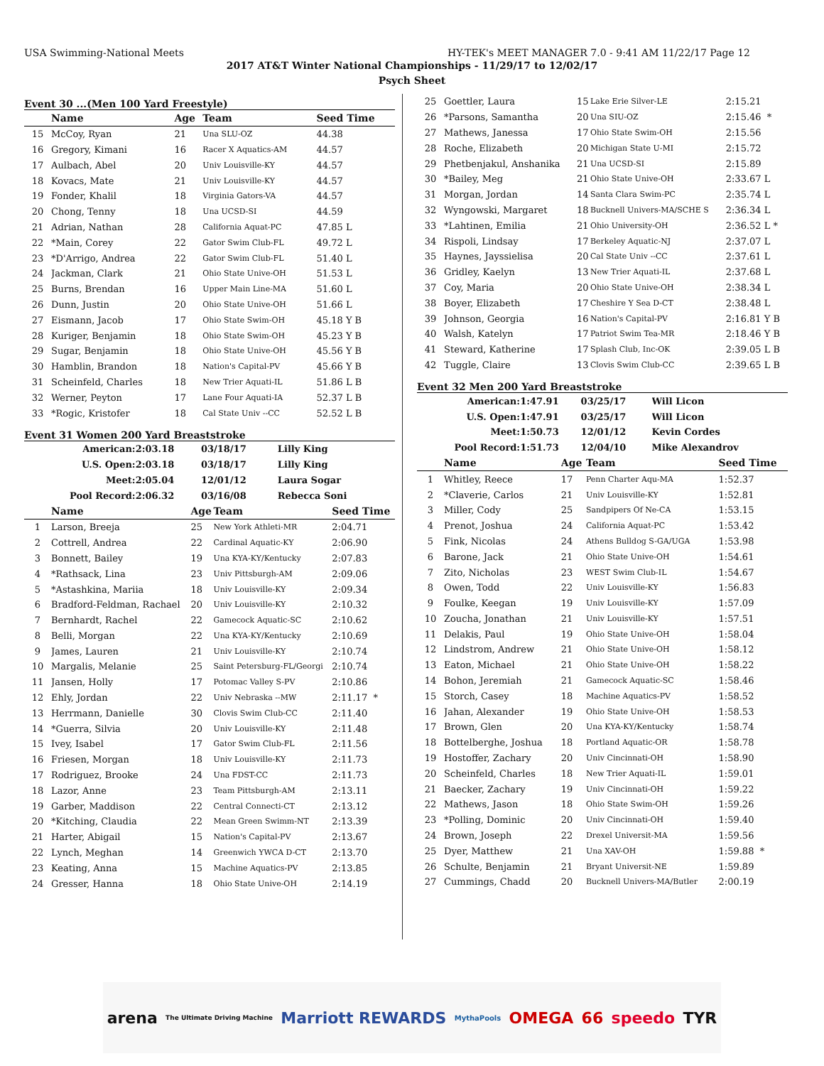USA Swimming-National Meets HY-TEK's MEET MANAGER 7.0 - 9:41 AM 11/22/17 Page 12
2017 AT&T Winter National Championships - 11/29/17 to 12/02/17
Psych Sheet
Event 30 ...(Men 100 Yard Freestyle)
| | Name | Age | Team | Seed Time |
| --- | --- | --- | --- | --- |
| 15 | McCoy, Ryan | 21 | Una SLU-OZ | 44.38 |
| 16 | Gregory, Kimani | 16 | Racer X Aquatics-AM | 44.57 |
| 17 | Aulbach, Abel | 20 | Univ Louisville-KY | 44.57 |
| 18 | Kovacs, Mate | 21 | Univ Louisville-KY | 44.57 |
| 19 | Fonder, Khalil | 18 | Virginia Gators-VA | 44.57 |
| 20 | Chong, Tenny | 18 | Una UCSD-SI | 44.59 |
| 21 | Adrian, Nathan | 28 | California Aquat-PC | 47.85 L |
| 22 | *Main, Corey | 22 | Gator Swim Club-FL | 49.72 L |
| 23 | *D'Arrigo, Andrea | 22 | Gator Swim Club-FL | 51.40 L |
| 24 | Jackman, Clark | 21 | Ohio State Unive-OH | 51.53 L |
| 25 | Burns, Brendan | 16 | Upper Main Line-MA | 51.60 L |
| 26 | Dunn, Justin | 20 | Ohio State Unive-OH | 51.66 L |
| 27 | Eismann, Jacob | 17 | Ohio State Swim-OH | 45.18 Y B |
| 28 | Kuriger, Benjamin | 18 | Ohio State Swim-OH | 45.23 Y B |
| 29 | Sugar, Benjamin | 18 | Ohio State Unive-OH | 45.56 Y B |
| 30 | Hamblin, Brandon | 18 | Nation's Capital-PV | 45.66 Y B |
| 31 | Scheinfeld, Charles | 18 | New Trier Aquati-IL | 51.86 L B |
| 32 | Werner, Peyton | 17 | Lane Four Aquati-IA | 52.37 L B |
| 33 | *Rogic, Kristofer | 18 | Cal State Univ --CC | 52.52 L B |
Event 31 Women 200 Yard Breaststroke
| American: | 2:03.18 | 03/18/17 | Lilly King |
| U.S. Open: | 2:03.18 | 03/18/17 | Lilly King |
| Meet: | 2:05.04 | 12/01/12 | Laura Sogar |
| Pool Record: | 2:06.32 | 03/16/08 | Rebecca Soni |
| | Name | Age | Team | Seed Time |
| --- | --- | --- | --- | --- |
| 1 | Larson, Breeja | 25 | New York Athleti-MR | 2:04.71 |
| 2 | Cottrell, Andrea | 22 | Cardinal Aquatic-KY | 2:06.90 |
| 3 | Bonnett, Bailey | 19 | Una KYA-KY/Kentucky | 2:07.83 |
| 4 | *Rathsack, Lina | 23 | Univ Pittsburgh-AM | 2:09.06 |
| 5 | *Astashkina, Mariia | 18 | Univ Louisville-KY | 2:09.34 |
| 6 | Bradford-Feldman, Rachael | 20 | Univ Louisville-KY | 2:10.32 |
| 7 | Bernhardt, Rachel | 22 | Gamecock Aquatic-SC | 2:10.62 |
| 8 | Belli, Morgan | 22 | Una KYA-KY/Kentucky | 2:10.69 |
| 9 | James, Lauren | 21 | Univ Louisville-KY | 2:10.74 |
| 10 | Margalis, Melanie | 25 | Saint Petersburg-FL/Georgi | 2:10.74 |
| 11 | Jansen, Holly | 17 | Potomac Valley S-PV | 2:10.86 |
| 12 | Ehly, Jordan | 22 | Univ Nebraska --MW | 2:11.17 * |
| 13 | Herrmann, Danielle | 30 | Clovis Swim Club-CC | 2:11.40 |
| 14 | *Guerra, Silvia | 20 | Univ Louisville-KY | 2:11.48 |
| 15 | Ivey, Isabel | 17 | Gator Swim Club-FL | 2:11.56 |
| 16 | Friesen, Morgan | 18 | Univ Louisville-KY | 2:11.73 |
| 17 | Rodriguez, Brooke | 24 | Una FDST-CC | 2:11.73 |
| 18 | Lazor, Anne | 23 | Team Pittsburgh-AM | 2:13.11 |
| 19 | Garber, Maddison | 22 | Central Connecti-CT | 2:13.12 |
| 20 | *Kitching, Claudia | 22 | Mean Green Swimm-NT | 2:13.39 |
| 21 | Harter, Abigail | 15 | Nation's Capital-PV | 2:13.67 |
| 22 | Lynch, Meghan | 14 | Greenwich YWCA D-CT | 2:13.70 |
| 23 | Keating, Anna | 15 | Machine Aquatics-PV | 2:13.85 |
| 24 | Gresser, Hanna | 18 | Ohio State Unive-OH | 2:14.19 |
| 25 | Goettler, Laura | 15 | Lake Erie Silver-LE | 2:15.21 |
| 26 | *Parsons, Samantha | 20 | Una SIU-OZ | 2:15.46 * |
| 27 | Mathews, Janessa | 17 | Ohio State Swim-OH | 2:15.56 |
| 28 | Roche, Elizabeth | 20 | Michigan State U-MI | 2:15.72 |
| 29 | Phetbenjakul, Anshanika | 21 | Una UCSD-SI | 2:15.89 |
| 30 | *Bailey, Meg | 21 | Ohio State Unive-OH | 2:33.67 L |
| 31 | Morgan, Jordan | 14 | Santa Clara Swim-PC | 2:35.74 L |
| 32 | Wyngowski, Margaret | 18 | Bucknell Univers-MA/SCHE S | 2:36.34 L |
| 33 | *Lahtinen, Emilia | 21 | Ohio University-OH | 2:36.52 L * |
| 34 | Rispoli, Lindsay | 17 | Berkeley Aquatic-NJ | 2:37.07 L |
| 35 | Haynes, Jayssielisa | 20 | Cal State Univ --CC | 2:37.61 L |
| 36 | Gridley, Kaelyn | 13 | New Trier Aquati-IL | 2:37.68 L |
| 37 | Coy, Maria | 20 | Ohio State Unive-OH | 2:38.34 L |
| 38 | Boyer, Elizabeth | 17 | Cheshire Y Sea D-CT | 2:38.48 L |
| 39 | Johnson, Georgia | 16 | Nation's Capital-PV | 2:16.81 Y B |
| 40 | Walsh, Katelyn | 17 | Patriot Swim Tea-MR | 2:18.46 Y B |
| 41 | Steward, Katherine | 17 | Splash Club, Inc-OK | 2:39.05 L B |
| 42 | Tuggle, Claire | 13 | Clovis Swim Club-CC | 2:39.65 L B |
Event 32 Men 200 Yard Breaststroke
| American: | 1:47.91 | 03/25/17 | Will Licon |
| U.S. Open: | 1:47.91 | 03/25/17 | Will Licon |
| Meet: | 1:50.73 | 12/01/12 | Kevin Cordes |
| Pool Record: | 1:51.73 | 12/04/10 | Mike Alexandrov |
| | Name | Age | Team | Seed Time |
| --- | --- | --- | --- | --- |
| 1 | Whitley, Reece | 17 | Penn Charter Aqu-MA | 1:52.37 |
| 2 | *Claverie, Carlos | 21 | Univ Louisville-KY | 1:52.81 |
| 3 | Miller, Cody | 25 | Sandpipers Of Ne-CA | 1:53.15 |
| 4 | Prenot, Joshua | 24 | California Aquat-PC | 1:53.42 |
| 5 | Fink, Nicolas | 24 | Athens Bulldog S-GA/UGA | 1:53.98 |
| 6 | Barone, Jack | 21 | Ohio State Unive-OH | 1:54.61 |
| 7 | Zito, Nicholas | 23 | WEST Swim Club-IL | 1:54.67 |
| 8 | Owen, Todd | 22 | Univ Louisville-KY | 1:56.83 |
| 9 | Foulke, Keegan | 19 | Univ Louisville-KY | 1:57.09 |
| 10 | Zoucha, Jonathan | 21 | Univ Louisville-KY | 1:57.51 |
| 11 | Delakis, Paul | 19 | Ohio State Unive-OH | 1:58.04 |
| 12 | Lindstrom, Andrew | 21 | Ohio State Unive-OH | 1:58.12 |
| 13 | Eaton, Michael | 21 | Ohio State Unive-OH | 1:58.22 |
| 14 | Bohon, Jeremiah | 21 | Gamecock Aquatic-SC | 1:58.46 |
| 15 | Storch, Casey | 18 | Machine Aquatics-PV | 1:58.52 |
| 16 | Jahan, Alexander | 19 | Ohio State Unive-OH | 1:58.53 |
| 17 | Brown, Glen | 20 | Una KYA-KY/Kentucky | 1:58.74 |
| 18 | Bottelberghe, Joshua | 18 | Portland Aquatic-OR | 1:58.78 |
| 19 | Hostoffer, Zachary | 20 | Univ Cincinnati-OH | 1:58.90 |
| 20 | Scheinfeld, Charles | 18 | New Trier Aquati-IL | 1:59.01 |
| 21 | Baecker, Zachary | 19 | Univ Cincinnati-OH | 1:59.22 |
| 22 | Mathews, Jason | 18 | Ohio State Swim-OH | 1:59.26 |
| 23 | *Polling, Dominic | 20 | Univ Cincinnati-OH | 1:59.40 |
| 24 | Brown, Joseph | 22 | Drexel Universit-MA | 1:59.56 |
| 25 | Dyer, Matthew | 21 | Una XAV-OH | 1:59.88 * |
| 26 | Schulte, Benjamin | 21 | Bryant Universit-NE | 1:59.89 |
| 27 | Cummings, Chadd | 20 | Bucknell Univers-MA/Butler | 2:00.19 |
arena The Ultimate Driving Machine Marriott REWARDS MythaPools OMEGA 66 speedo TYR